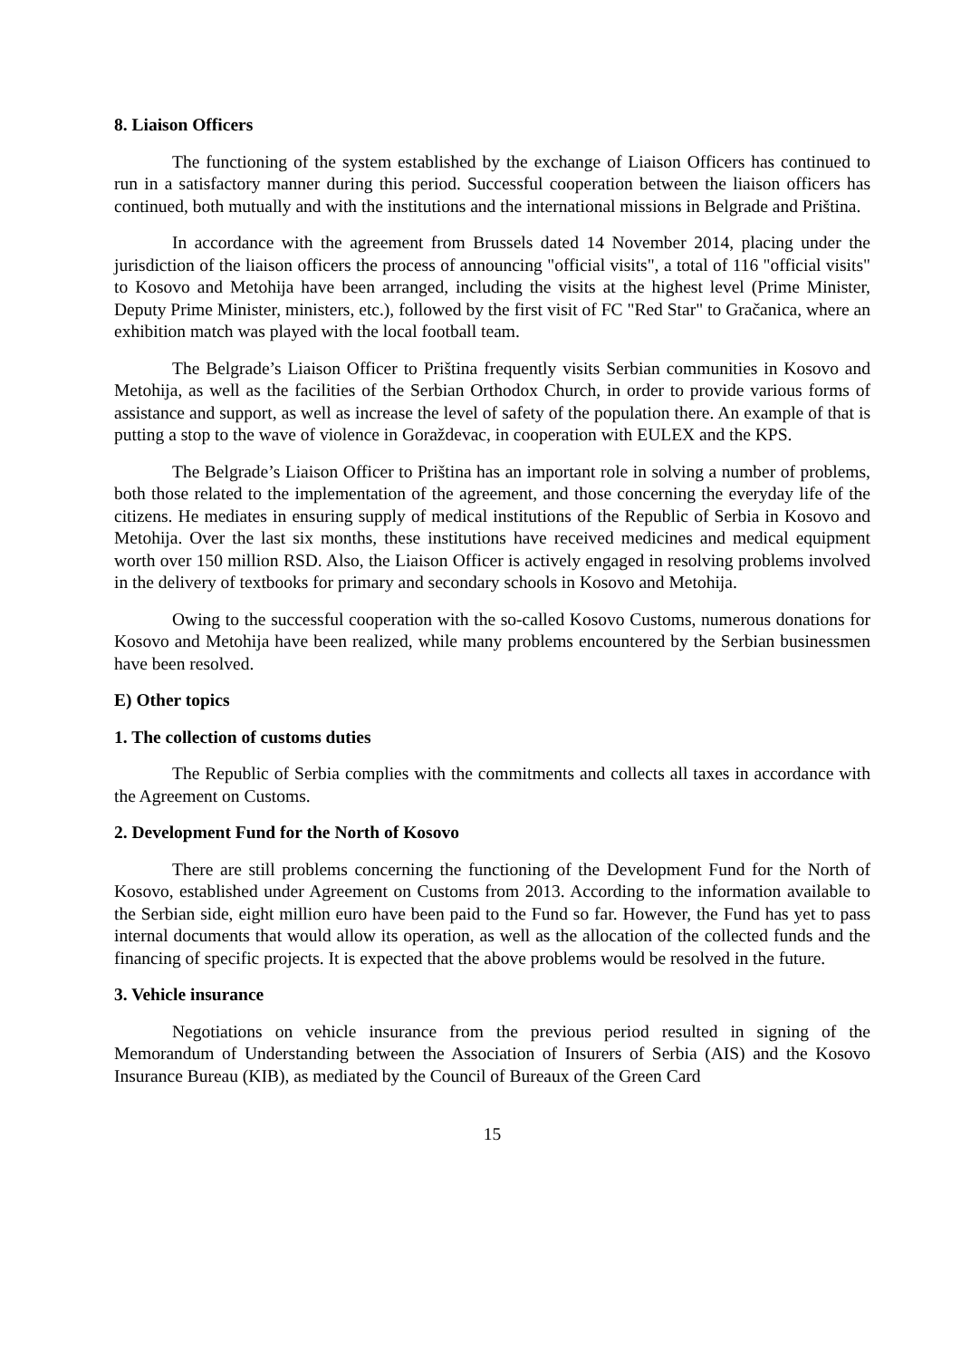8. Liaison Officers
The functioning of the system established by the exchange of Liaison Officers has continued to run in a satisfactory manner during this period. Successful cooperation between the liaison officers has continued, both mutually and with the institutions and the international missions in Belgrade and Priština.
In accordance with the agreement from Brussels dated 14 November 2014, placing under the jurisdiction of the liaison officers the process of announcing "official visits", a total of 116 "official visits" to Kosovo and Metohija have been arranged, including the visits at the highest level (Prime Minister, Deputy Prime Minister, ministers, etc.), followed by the first visit of FC "Red Star" to Gračanica, where an exhibition match was played with the local football team.
The Belgrade’s Liaison Officer to Priština frequently visits Serbian communities in Kosovo and Metohija, as well as the facilities of the Serbian Orthodox Church, in order to provide various forms of assistance and support, as well as increase the level of safety of the population there. An example of that is putting a stop to the wave of violence in Goraždevac, in cooperation with EULEX and the KPS.
The Belgrade’s Liaison Officer to Priština has an important role in solving a number of problems, both those related to the implementation of the agreement, and those concerning the everyday life of the citizens. He mediates in ensuring supply of medical institutions of the Republic of Serbia in Kosovo and Metohija. Over the last six months, these institutions have received medicines and medical equipment worth over 150 million RSD. Also, the Liaison Officer is actively engaged in resolving problems involved in the delivery of textbooks for primary and secondary schools in Kosovo and Metohija.
Owing to the successful cooperation with the so-called Kosovo Customs, numerous donations for Kosovo and Metohija have been realized, while many problems encountered by the Serbian businessmen have been resolved.
E) Other topics
1. The collection of customs duties
The Republic of Serbia complies with the commitments and collects all taxes in accordance with the Agreement on Customs.
2. Development Fund for the North of Kosovo
There are still problems concerning the functioning of the Development Fund for the North of Kosovo, established under Agreement on Customs from 2013. According to the information available to the Serbian side, eight million euro have been paid to the Fund so far. However, the Fund has yet to pass internal documents that would allow its operation, as well as the allocation of the collected funds and the financing of specific projects. It is expected that the above problems would be resolved in the future.
3. Vehicle insurance
Negotiations on vehicle insurance from the previous period resulted in signing of the Memorandum of Understanding between the Association of Insurers of Serbia (AIS) and the Kosovo Insurance Bureau (KIB), as mediated by the Council of Bureaux of the Green Card
15